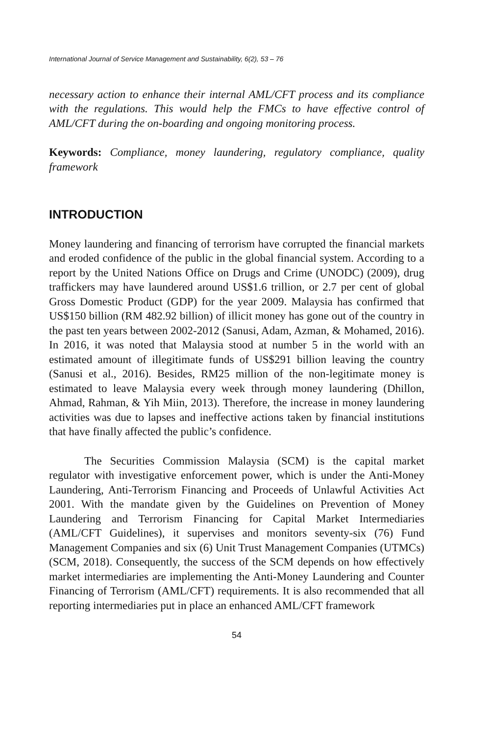International Journal of Service Management and Sustainability, 6(2), 53 – 76
necessary action to enhance their internal AML/CFT process and its compliance with the regulations. This would help the FMCs to have effective control of AML/CFT during the on-boarding and ongoing monitoring process.
Keywords: Compliance, money laundering, regulatory compliance, quality framework
INTRODUCTION
Money laundering and financing of terrorism have corrupted the financial markets and eroded confidence of the public in the global financial system. According to a report by the United Nations Office on Drugs and Crime (UNODC) (2009), drug traffickers may have laundered around US$1.6 trillion, or 2.7 per cent of global Gross Domestic Product (GDP) for the year 2009. Malaysia has confirmed that US$150 billion (RM 482.92 billion) of illicit money has gone out of the country in the past ten years between 2002-2012 (Sanusi, Adam, Azman, & Mohamed, 2016). In 2016, it was noted that Malaysia stood at number 5 in the world with an estimated amount of illegitimate funds of US$291 billion leaving the country (Sanusi et al., 2016). Besides, RM25 million of the non-legitimate money is estimated to leave Malaysia every week through money laundering (Dhillon, Ahmad, Rahman, & Yih Miin, 2013). Therefore, the increase in money laundering activities was due to lapses and ineffective actions taken by financial institutions that have finally affected the public’s confidence.
The Securities Commission Malaysia (SCM) is the capital market regulator with investigative enforcement power, which is under the Anti-Money Laundering, Anti-Terrorism Financing and Proceeds of Unlawful Activities Act 2001. With the mandate given by the Guidelines on Prevention of Money Laundering and Terrorism Financing for Capital Market Intermediaries (AML/CFT Guidelines), it supervises and monitors seventy-six (76) Fund Management Companies and six (6) Unit Trust Management Companies (UTMCs) (SCM, 2018). Consequently, the success of the SCM depends on how effectively market intermediaries are implementing the Anti-Money Laundering and Counter Financing of Terrorism (AML/CFT) requirements. It is also recommended that all reporting intermediaries put in place an enhanced AML/CFT framework
54